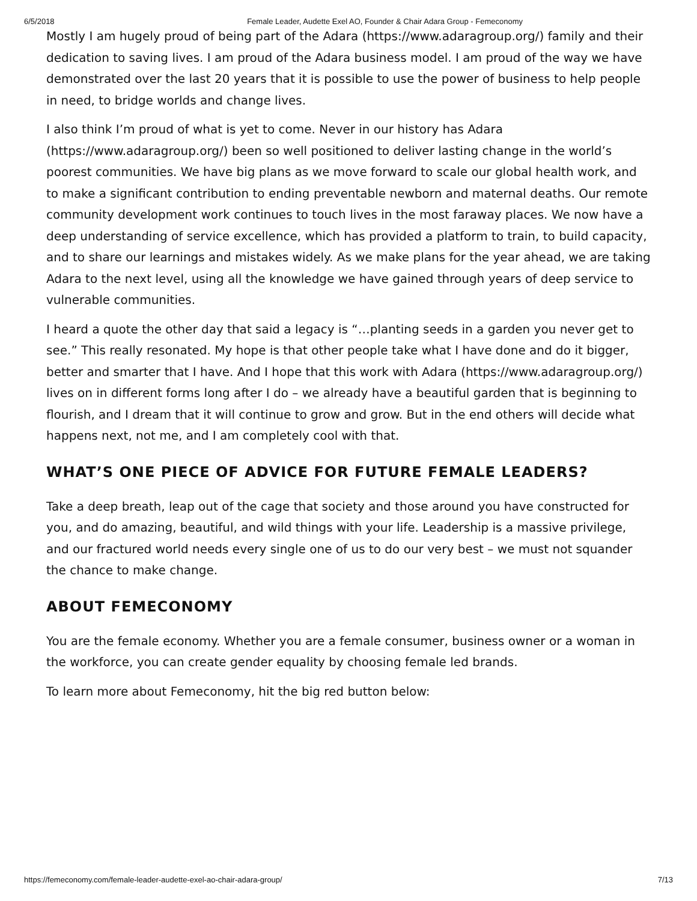6/5/2018 Female Leader, Audette Exel AO, Founder & Chair Adara Group - Femeconomy
Mostly I am hugely proud of being part of the Adara (https://www.adaragroup.org/) family and their dedication to saving lives. I am proud of the Adara business model. I am proud of the way we have demonstrated over the last 20 years that it is possible to use the power of business to help people in need, to bridge worlds and change lives.
I also think I’m proud of what is yet to come. Never in our history has Adara (https://www.adaragroup.org/) been so well positioned to deliver lasting change in the world’s poorest communities. We have big plans as we move forward to scale our global health work, and to make a significant contribution to ending preventable newborn and maternal deaths. Our remote community development work continues to touch lives in the most faraway places. We now have a deep understanding of service excellence, which has provided a platform to train, to build capacity, and to share our learnings and mistakes widely. As we make plans for the year ahead, we are taking Adara to the next level, using all the knowledge we have gained through years of deep service to vulnerable communities.
I heard a quote the other day that said a legacy is “…planting seeds in a garden you never get to see.” This really resonated. My hope is that other people take what I have done and do it bigger, better and smarter that I have. And I hope that this work with Adara (https://www.adaragroup.org/) lives on in different forms long after I do – we already have a beautiful garden that is beginning to flourish, and I dream that it will continue to grow and grow. But in the end others will decide what happens next, not me, and I am completely cool with that.
WHAT’S ONE PIECE OF ADVICE FOR FUTURE FEMALE LEADERS?
Take a deep breath, leap out of the cage that society and those around you have constructed for you, and do amazing, beautiful, and wild things with your life. Leadership is a massive privilege, and our fractured world needs every single one of us to do our very best – we must not squander the chance to make change.
ABOUT FEMECONOMY
You are the female economy. Whether you are a female consumer, business owner or a woman in the workforce, you can create gender equality by choosing female led brands.
To learn more about Femeconomy, hit the big red button below:
https://femeconomy.com/female-leader-audette-exel-ao-chair-adara-group/ 7/13